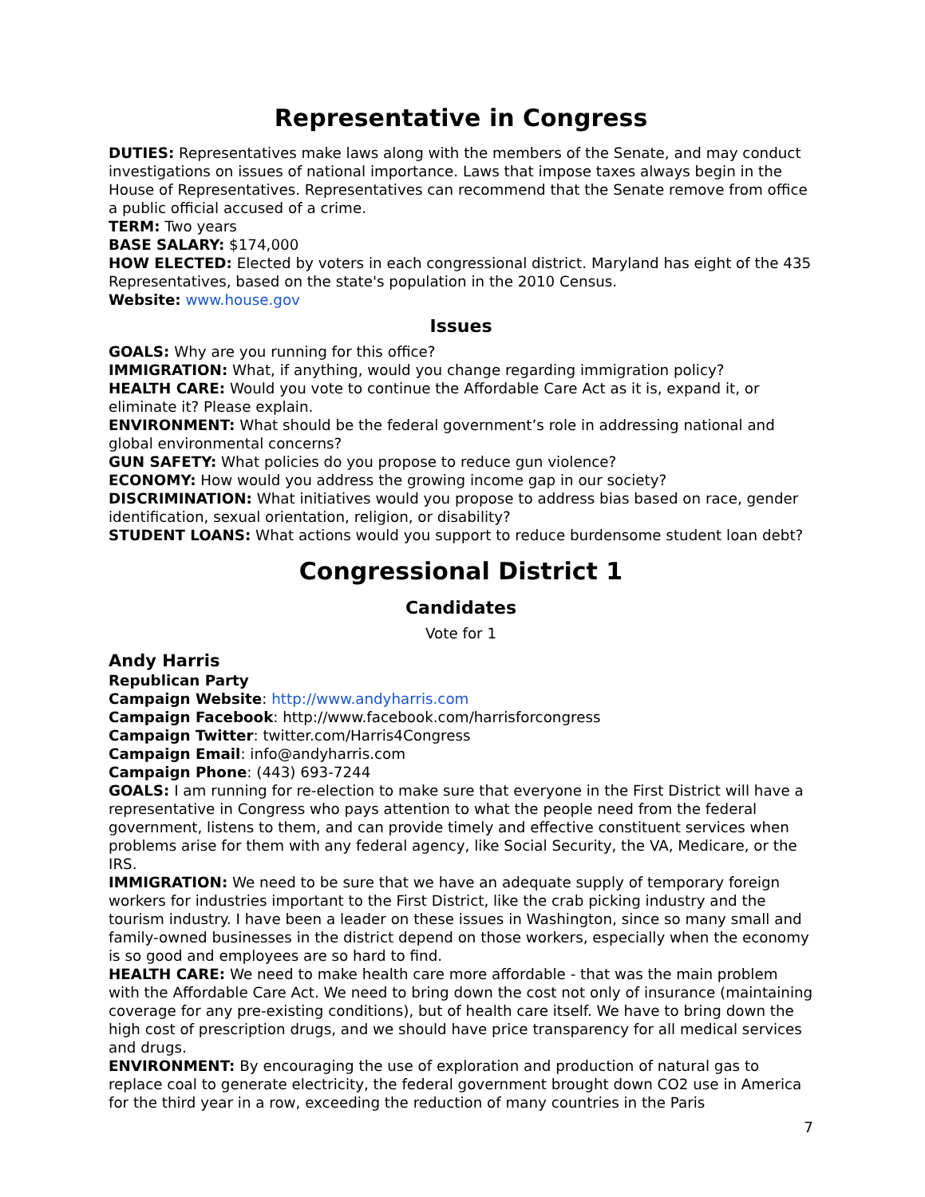Representative in Congress
DUTIES: Representatives make laws along with the members of the Senate, and may conduct investigations on issues of national importance. Laws that impose taxes always begin in the House of Representatives. Representatives can recommend that the Senate remove from office a public official accused of a crime.
TERM: Two years
BASE SALARY: $174,000
HOW ELECTED: Elected by voters in each congressional district. Maryland has eight of the 435 Representatives, based on the state's population in the 2010 Census.
Website: www.house.gov
Issues
GOALS: Why are you running for this office?
IMMIGRATION: What, if anything, would you change regarding immigration policy?
HEALTH CARE: Would you vote to continue the Affordable Care Act as it is, expand it, or eliminate it? Please explain.
ENVIRONMENT: What should be the federal government’s role in addressing national and global environmental concerns?
GUN SAFETY: What policies do you propose to reduce gun violence?
ECONOMY: How would you address the growing income gap in our society?
DISCRIMINATION: What initiatives would you propose to address bias based on race, gender identification, sexual orientation, religion, or disability?
STUDENT LOANS: What actions would you support to reduce burdensome student loan debt?
Congressional District 1
Candidates
Vote for 1
Andy Harris
Republican Party
Campaign Website: http://www.andyharris.com
Campaign Facebook: http://www.facebook.com/harrisforcongress
Campaign Twitter: twitter.com/Harris4Congress
Campaign Email: info@andyharris.com
Campaign Phone: (443) 693-7244
GOALS: I am running for re-election to make sure that everyone in the First District will have a representative in Congress who pays attention to what the people need from the federal government, listens to them, and can provide timely and effective constituent services when problems arise for them with any federal agency, like Social Security, the VA, Medicare, or the IRS.
IMMIGRATION: We need to be sure that we have an adequate supply of temporary foreign workers for industries important to the First District, like the crab picking industry and the tourism industry. I have been a leader on these issues in Washington, since so many small and family-owned businesses in the district depend on those workers, especially when the economy is so good and employees are so hard to find.
HEALTH CARE: We need to make health care more affordable - that was the main problem with the Affordable Care Act. We need to bring down the cost not only of insurance (maintaining coverage for any pre-existing conditions), but of health care itself. We have to bring down the high cost of prescription drugs, and we should have price transparency for all medical services and drugs.
ENVIRONMENT: By encouraging the use of exploration and production of natural gas to replace coal to generate electricity, the federal government brought down CO2 use in America for the third year in a row, exceeding the reduction of many countries in the Paris
7